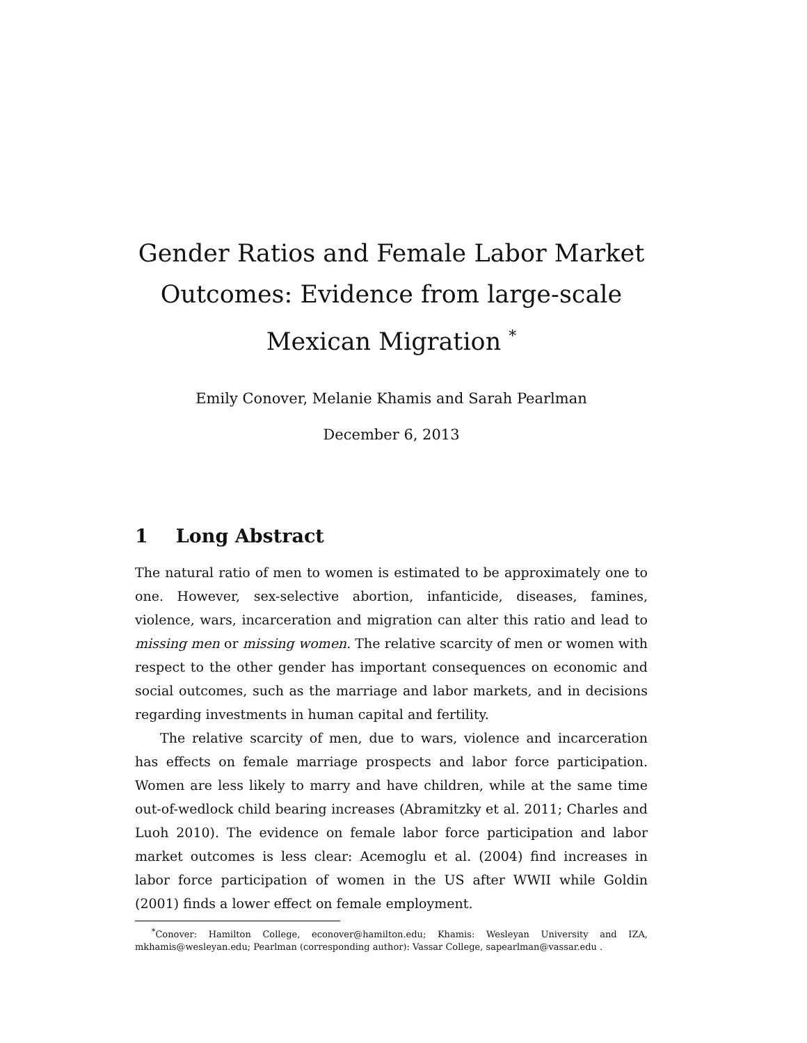Gender Ratios and Female Labor Market Outcomes: Evidence from large-scale Mexican Migration <sup>*</sup>
Emily Conover, Melanie Khamis and Sarah Pearlman
December 6, 2013
1 Long Abstract
The natural ratio of men to women is estimated to be approximately one to one. However, sex-selective abortion, infanticide, diseases, famines, violence, wars, incarceration and migration can alter this ratio and lead to missing men or missing women. The relative scarcity of men or women with respect to the other gender has important consequences on economic and social outcomes, such as the marriage and labor markets, and in decisions regarding investments in human capital and fertility.
The relative scarcity of men, due to wars, violence and incarceration has effects on female marriage prospects and labor force participation. Women are less likely to marry and have children, while at the same time out-of-wedlock child bearing increases (Abramitzky et al. 2011; Charles and Luoh 2010). The evidence on female labor force participation and labor market outcomes is less clear: Acemoglu et al. (2004) find increases in labor force participation of women in the US after WWII while Goldin (2001) finds a lower effect on female employment.
<sup>*</sup> Conover: Hamilton College, econover@hamilton.edu; Khamis: Wesleyan University and IZA, mkhamis@wesleyan.edu; Pearlman (corresponding author): Vassar College, sapearlman@vassar.edu .